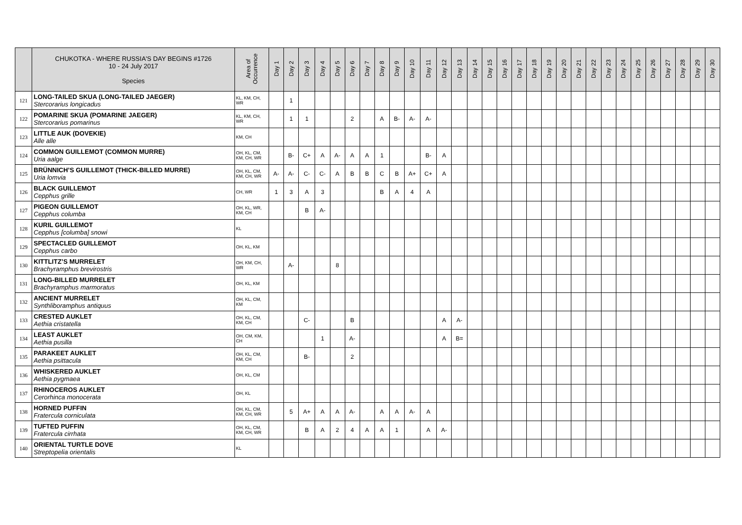| | CHUKOTKA - WHERE RUSSIA'S DAY BEGINS #1726 10 - 24 July 2017 Species | Area of Occurrence | Day 1 | Day 2 | Day 3 | Day 4 | Day 5 | Day 6 | Day 7 | Day 8 | Day 9 | Day 10 | Day 11 | Day 12 | Day 13 | Day 14 | Day 15 | Day 16 | Day 17 | Day 18 | Day 19 | Day 20 | Day 21 | Day 22 | Day 23 | Day 24 | Day 25 | Day 26 | Day 27 | Day 28 | Day 29 | Day 30 |
| --- | --- | --- | --- | --- | --- | --- | --- | --- | --- | --- | --- | --- | --- | --- | --- | --- | --- | --- | --- | --- | --- | --- | --- | --- | --- | --- | --- | --- | --- | --- | --- | --- |
| 121 | LONG-TAILED SKUA (LONG-TAILED JAEGER) Stercorarius longicadus | KL, KM, CH, WR | | 1 | | | | | | | | | | | | | | | | | | | | | | | | | | | | |
| 122 | POMARINE SKUA (POMARINE JAEGER) Stercorarius pomarinus | KL, KM, CH, WR | | 1 | 1 | | | 2 | | A | B- | A- | A- | | | | | | | | | | | | | | | | | | | |
| 123 | LITTLE AUK (DOVEKIE) Alle alle | KM, CH | | | | | | | | | | | | | | | | | | | | | | | | | | | | | | |
| 124 | COMMON GUILLEMOT (COMMON MURRE) Uria aalge | OH, KL, CM, KM, CH, WR | | B- | C+ | A | A- | A | A | 1 | | | B- | A | | | | | | | | | | | | | | | | | | |
| 125 | BRÜNNICH’S GUILLEMOT (THICK-BILLED MURRE) Uria lomvia | OH, KL, CM, KM, CH, WR | A- | A- | C- | C- | A | B | B | C | B | A+ | C+ | A | | | | | | | | | | | | | | | | | | |
| 126 | BLACK GUILLEMOT Cepphus grille | CH, WR | 1 | 3 | A | 3 | | | | B | A | 4 | A | | | | | | | | | | | | | | | | | | | |
| 127 | PIGEON GUILLEMOT Cepphus columba | OH, KL, WR, KM, CH | | | B | A- | | | | | | | | | | | | | | | | | | | | | | | | | | |
| 128 | KURIL GUILLEMOT Cepphus [columba] snowi | KL | | | | | | | | | | | | | | | | | | | | | | | | | | | | | | |
| 129 | SPECTACLED GUILLEMOT Cepphus carbo | OH, KL, KM | | | | | | | | | | | | | | | | | | | | | | | | | | | | | | |
| 130 | KITTLITZ’S MURRELET Brachyramphus brevirostris | OH, KM, CH, WR | | A- | | | 8 | | | | | | | | | | | | | | | | | | | | | | | | | |
| 131 | LONG-BILLED MURRELET Brachyramphus marmoratus | OH, KL, KM | | | | | | | | | | | | | | | | | | | | | | | | | | | | | | |
| 132 | ANCIENT MURRELET Synthliboramphus antiquus | OH, KL, CM, KM | | | | | | | | | | | | | | | | | | | | | | | | | | | | | | |
| 133 | CRESTED AUKLET Aethia cristatella | OH, KL, CM, KM, CH | | | C- | | | B | | | | | | A | A- | | | | | | | | | | | | | | | | | |
| 134 | LEAST AUKLET Aethia pusilla | OH, CM, KM, CH | | | | 1 | | A- | | | | | | A | B= | | | | | | | | | | | | | | | | | |
| 135 | PARAKEET AUKLET Aethia psittacula | OH, KL, CM, KM, CH | | | B- | | | 2 | | | | | | | | | | | | | | | | | | | | | | | | |
| 136 | WHISKERED AUKLET Aethia pygmaea | OH, KL, CM | | | | | | | | | | | | | | | | | | | | | | | | | | | | | | |
| 137 | RHINOCEROS AUKLET Cerorhinca monocerata | OH, KL | | | | | | | | | | | | | | | | | | | | | | | | | | | | | | |
| 138 | HORNED PUFFIN Fratercula corniculata | OH, KL, CM, KM, CH, WR | | 5 | A+ | A | A | A- | | A | A | A- | A | | | | | | | | | | | | | | | | | | | |
| 139 | TUFTED PUFFIN Fratercula cirrhata | OH, KL, CM, KM, CH, WR | | | B | A | 2 | 4 | A | A | 1 | | A | A- | | | | | | | | | | | | | | | | | | |
| 140 | ORIENTAL TURTLE DOVE Streptopelia orientalis | KL | | | | | | | | | | | | | | | | | | | | | | | | | | | | | | |